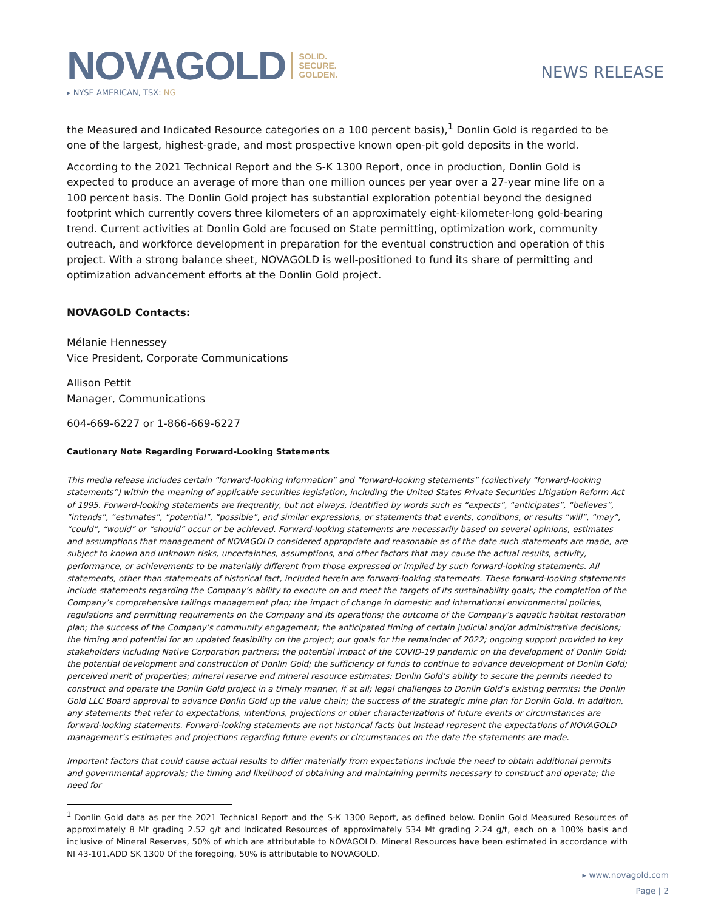NOVAGOLD SOLID.
SECURE.
GOLDEN.
▸ NYSE AMERICAN, TSX: NG
NEWS RELEASE
the Measured and Indicated Resource categories on a 100 percent basis),<sup>1</sup> Donlin Gold is regarded to be one of the largest, highest-grade, and most prospective known open-pit gold deposits in the world.
According to the 2021 Technical Report and the S-K 1300 Report, once in production, Donlin Gold is expected to produce an average of more than one million ounces per year over a 27-year mine life on a 100 percent basis. The Donlin Gold project has substantial exploration potential beyond the designed footprint which currently covers three kilometers of an approximately eight-kilometer-long gold-bearing trend. Current activities at Donlin Gold are focused on State permitting, optimization work, community outreach, and workforce development in preparation for the eventual construction and operation of this project. With a strong balance sheet, NOVAGOLD is well-positioned to fund its share of permitting and optimization advancement efforts at the Donlin Gold project.
NOVAGOLD Contacts:
Mélanie Hennessey
Vice President, Corporate Communications
Allison Pettit
Manager, Communications
604-669-6227 or 1-866-669-6227
Cautionary Note Regarding Forward-Looking Statements
This media release includes certain “forward-looking information” and “forward-looking statements” (collectively “forward-looking statements”) within the meaning of applicable securities legislation, including the United States Private Securities Litigation Reform Act of 1995. Forward-looking statements are frequently, but not always, identified by words such as “expects”, “anticipates”, “believes”, “intends”, “estimates”, “potential”, “possible”, and similar expressions, or statements that events, conditions, or results “will”, “may”, “could”, “would” or “should” occur or be achieved. Forward-looking statements are necessarily based on several opinions, estimates and assumptions that management of NOVAGOLD considered appropriate and reasonable as of the date such statements are made, are subject to known and unknown risks, uncertainties, assumptions, and other factors that may cause the actual results, activity, performance, or achievements to be materially different from those expressed or implied by such forward-looking statements. All statements, other than statements of historical fact, included herein are forward-looking statements. These forward-looking statements include statements regarding the Company’s ability to execute on and meet the targets of its sustainability goals; the completion of the Company’s comprehensive tailings management plan; the impact of change in domestic and international environmental policies, regulations and permitting requirements on the Company and its operations; the outcome of the Company’s aquatic habitat restoration plan; the success of the Company’s community engagement; the anticipated timing of certain judicial and/or administrative decisions; the timing and potential for an updated feasibility on the project; our goals for the remainder of 2022; ongoing support provided to key stakeholders including Native Corporation partners; the potential impact of the COVID-19 pandemic on the development of Donlin Gold; the potential development and construction of Donlin Gold; the sufficiency of funds to continue to advance development of Donlin Gold; perceived merit of properties; mineral reserve and mineral resource estimates; Donlin Gold’s ability to secure the permits needed to construct and operate the Donlin Gold project in a timely manner, if at all; legal challenges to Donlin Gold’s existing permits; the Donlin Gold LLC Board approval to advance Donlin Gold up the value chain; the success of the strategic mine plan for Donlin Gold. In addition, any statements that refer to expectations, intentions, projections or other characterizations of future events or circumstances are forward-looking statements. Forward-looking statements are not historical facts but instead represent the expectations of NOVAGOLD management’s estimates and projections regarding future events or circumstances on the date the statements are made.
Important factors that could cause actual results to differ materially from expectations include the need to obtain additional permits and governmental approvals; the timing and likelihood of obtaining and maintaining permits necessary to construct and operate; the need for
<sup>1</sup> Donlin Gold data as per the 2021 Technical Report and the S-K 1300 Report, as defined below. Donlin Gold Measured Resources of approximately 8 Mt grading 2.52 g/t and Indicated Resources of approximately 534 Mt grading 2.24 g/t, each on a 100% basis and inclusive of Mineral Reserves, 50% of which are attributable to NOVAGOLD. Mineral Resources have been estimated in accordance with NI 43-101.ADD SK 1300 Of the foregoing, 50% is attributable to NOVAGOLD.
▸ www.novagold.com
Page | 2